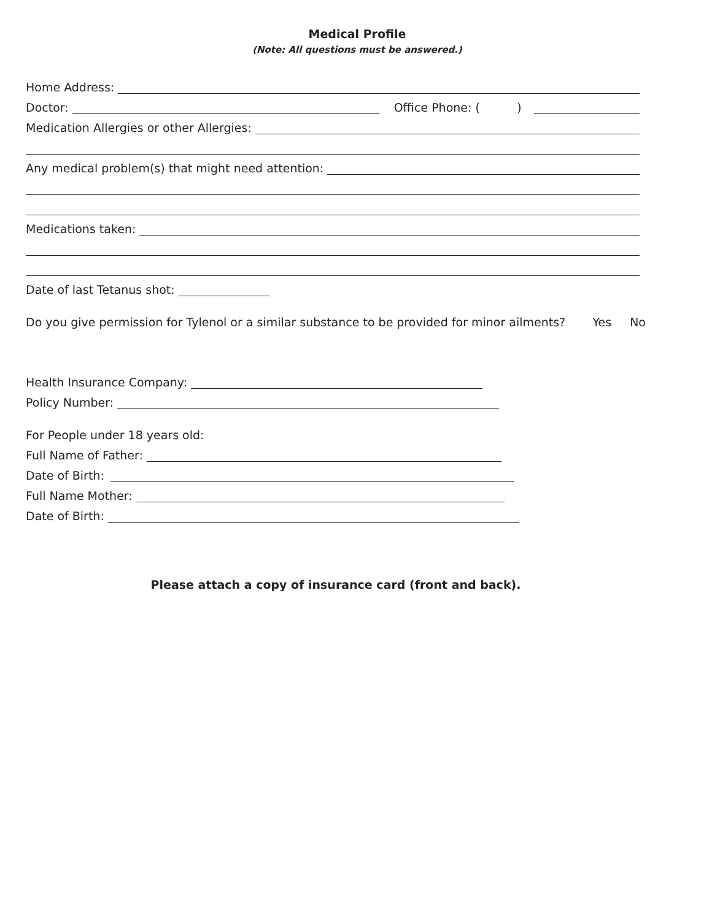Medical Profile
(Note: All questions must be answered.)
Home Address:
Doctor: Office Phone: ( )
Medication Allergies or other Allergies:
Any medical problem(s) that might need attention:
Medications taken:
Date of last Tetanus shot:
Do you give permission for Tylenol or a similar substance to be provided for minor ailments? Yes No
Health Insurance Company:
Policy Number:
For People under 18 years old:
Full Name of Father:
Date of Birth:
Full Name Mother:
Date of Birth:
Please attach a copy of insurance card (front and back).